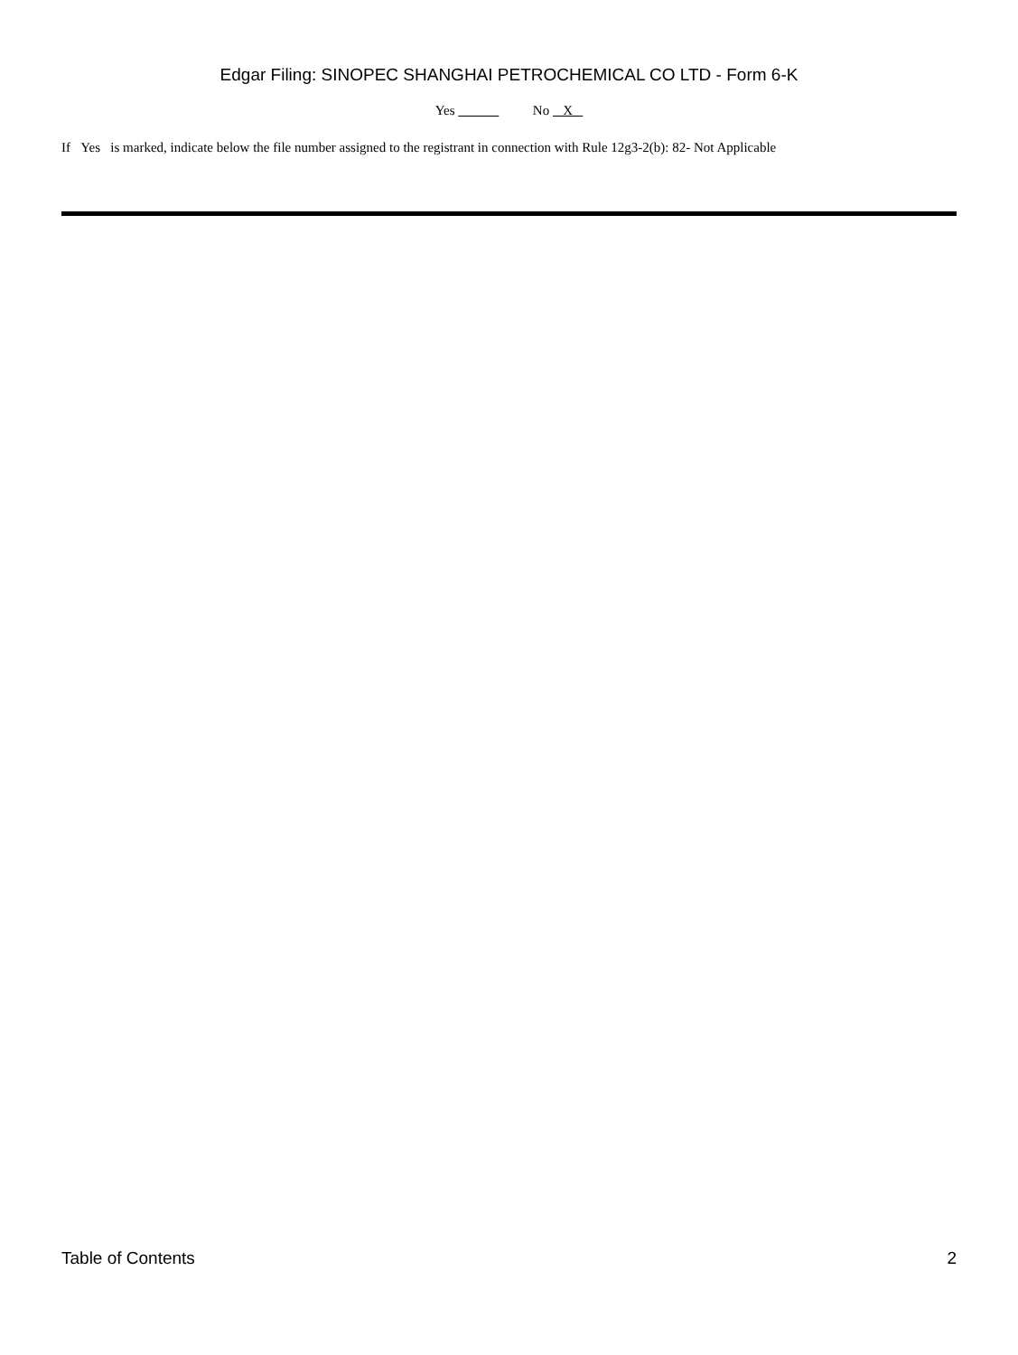Edgar Filing: SINOPEC SHANGHAI PETROCHEMICAL CO LTD - Form 6-K
Yes No X
If Yes is marked, indicate below the file number assigned to the registrant in connection with Rule 12g3-2(b): 82- Not Applicable
Table of Contents 2